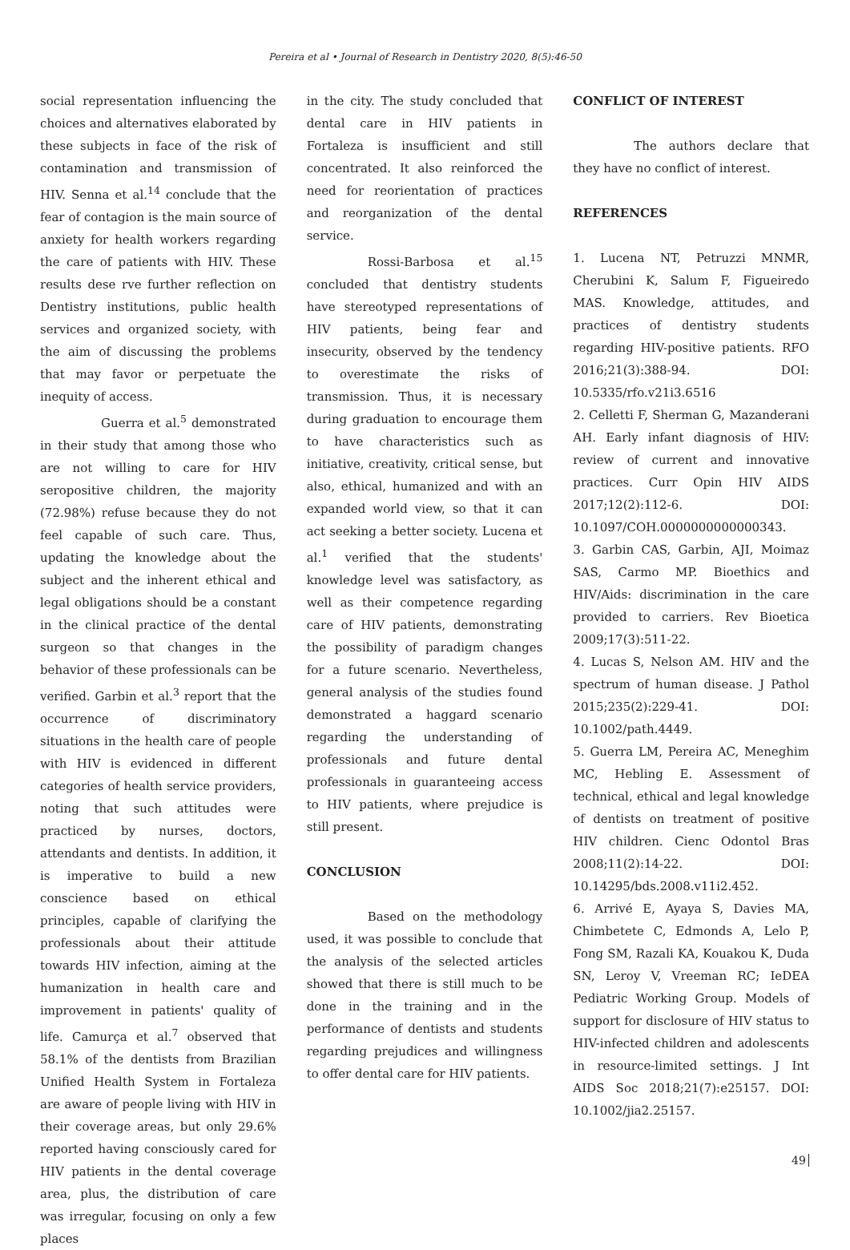Pereira et al • Journal of Research in Dentistry 2020, 8(5):46-50
social representation influencing the choices and alternatives elaborated by these subjects in face of the risk of contamination and transmission of HIV. Senna et al.<sup>14</sup> conclude that the fear of contagion is the main source of anxiety for health workers regarding the care of patients with HIV. These results dese rve further reflection on Dentistry institutions, public health services and organized society, with the aim of discussing the problems that may favor or perpetuate the inequity of access.
Guerra et al.<sup>5</sup> demonstrated in their study that among those who are not willing to care for HIV seropositive children, the majority (72.98%) refuse because they do not feel capable of such care. Thus, updating the knowledge about the subject and the inherent ethical and legal obligations should be a constant in the clinical practice of the dental surgeon so that changes in the behavior of these professionals can be verified. Garbin et al.<sup>3</sup> report that the occurrence of discriminatory situations in the health care of people with HIV is evidenced in different categories of health service providers, noting that such attitudes were practiced by nurses, doctors, attendants and dentists. In addition, it is imperative to build a new conscience based on ethical principles, capable of clarifying the professionals about their attitude towards HIV infection, aiming at the humanization in health care and improvement in patients' quality of life. Camurça et al.<sup>7</sup> observed that 58.1% of the dentists from Brazilian Unified Health System in Fortaleza are aware of people living with HIV in their coverage areas, but only 29.6% reported having consciously cared for HIV patients in the dental coverage area, plus, the distribution of care was irregular, focusing on only a few places
in the city. The study concluded that dental care in HIV patients in Fortaleza is insufficient and still concentrated. It also reinforced the need for reorientation of practices and reorganization of the dental service.
Rossi-Barbosa et al.<sup>15</sup> concluded that dentistry students have stereotyped representations of HIV patients, being fear and insecurity, observed by the tendency to overestimate the risks of transmission. Thus, it is necessary during graduation to encourage them to have characteristics such as initiative, creativity, critical sense, but also, ethical, humanized and with an expanded world view, so that it can act seeking a better society. Lucena et al.<sup>1</sup> verified that the students' knowledge level was satisfactory, as well as their competence regarding care of HIV patients, demonstrating the possibility of paradigm changes for a future scenario. Nevertheless, general analysis of the studies found demonstrated a haggard scenario regarding the understanding of professionals and future dental professionals in guaranteeing access to HIV patients, where prejudice is still present.
CONCLUSION
Based on the methodology used, it was possible to conclude that the analysis of the selected articles showed that there is still much to be done in the training and in the performance of dentists and students regarding prejudices and willingness to offer dental care for HIV patients.
CONFLICT OF INTEREST
The authors declare that they have no conflict of interest.
REFERENCES
1. Lucena NT, Petruzzi MNMR, Cherubini K, Salum F, Figueiredo MAS. Knowledge, attitudes, and practices of dentistry students regarding HIV-positive patients. RFO 2016;21(3):388-94. DOI: 10.5335/rfo.v21i3.6516
2. Celletti F, Sherman G, Mazanderani AH. Early infant diagnosis of HIV: review of current and innovative practices. Curr Opin HIV AIDS 2017;12(2):112-6. DOI: 10.1097/COH.0000000000000343.
3. Garbin CAS, Garbin, AJI, Moimaz SAS, Carmo MP. Bioethics and HIV/Aids: discrimination in the care provided to carriers. Rev Bioetica 2009;17(3):511-22.
4. Lucas S, Nelson AM. HIV and the spectrum of human disease. J Pathol 2015;235(2):229-41. DOI: 10.1002/path.4449.
5. Guerra LM, Pereira AC, Meneghim MC, Hebling E. Assessment of technical, ethical and legal knowledge of dentists on treatment of positive HIV children. Cienc Odontol Bras 2008;11(2):14-22. DOI: 10.14295/bds.2008.v11i2.452.
6. Arrivé E, Ayaya S, Davies MA, Chimbetete C, Edmonds A, Lelo P, Fong SM, Razali KA, Kouakou K, Duda SN, Leroy V, Vreeman RC; IeDEA Pediatric Working Group. Models of support for disclosure of HIV status to HIV-infected children and adolescents in resource-limited settings. J Int AIDS Soc 2018;21(7):e25157. DOI: 10.1002/jia2.25157.
49